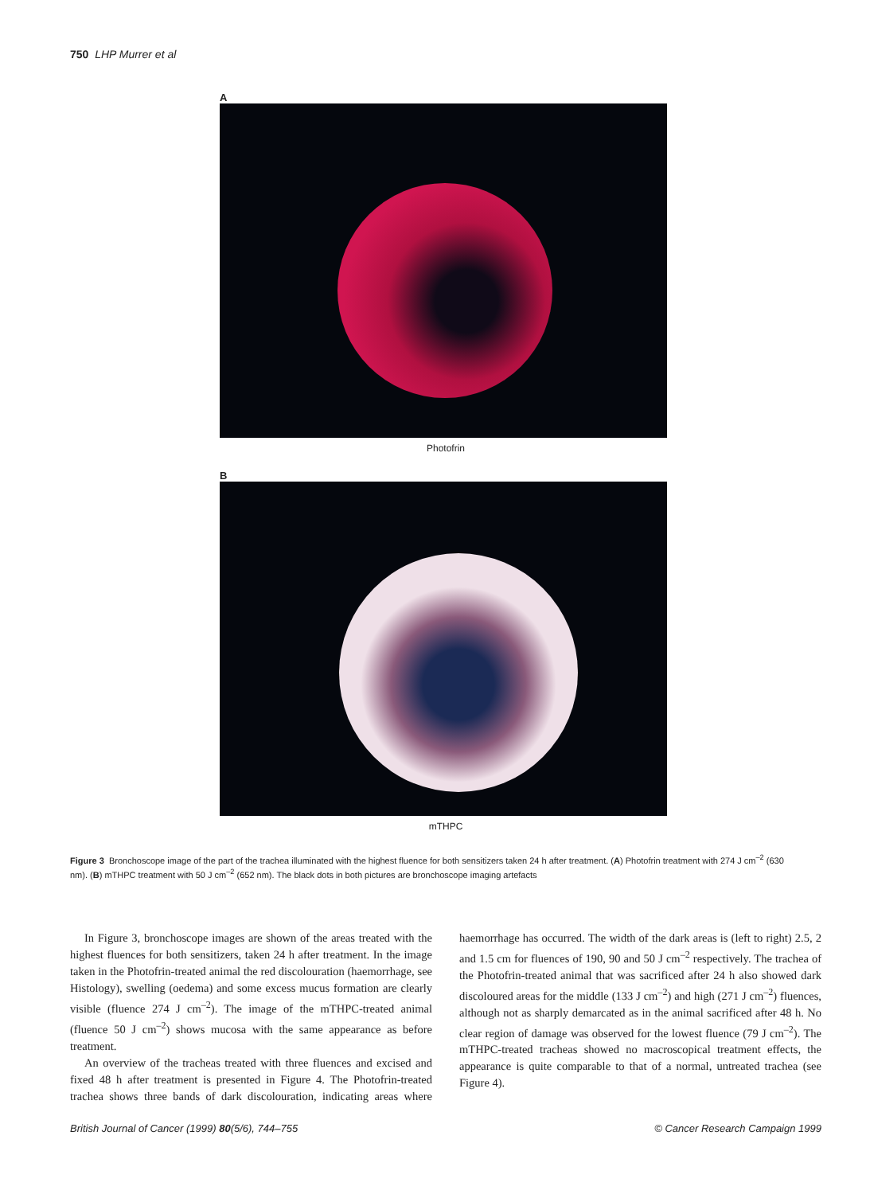750 LHP Murrer et al
A
Photofrin
B
mTHPC
Figure 3 Bronchoscope image of the part of the trachea illuminated with the highest fluence for both sensitizers taken 24 h after treatment. (A) Photofrin treatment with 274 J cm<sup>–2</sup> (630 nm). (B) mTHPC treatment with 50 J cm<sup>–2</sup> (652 nm). The black dots in both pictures are bronchoscope imaging artefacts
In Figure 3, bronchoscope images are shown of the areas treated with the highest fluences for both sensitizers, taken 24 h after treatment. In the image taken in the Photofrin-treated animal the red discolouration (haemorrhage, see Histology), swelling (oedema) and some excess mucus formation are clearly visible (fluence 274 J cm<sup>–2</sup>). The image of the mTHPC-treated animal (fluence 50 J cm<sup>–2</sup>) shows mucosa with the same appearance as before treatment.
An overview of the tracheas treated with three fluences and excised and fixed 48 h after treatment is presented in Figure 4. The Photofrin-treated trachea shows three bands of dark discolouration, indicating areas where haemorrhage has occurred. The width of the dark areas is (left to right) 2.5, 2 and 1.5 cm for fluences of 190, 90 and 50 J cm<sup>–2</sup> respectively. The trachea of the Photofrin-treated animal that was sacrificed after 24 h also showed dark discoloured areas for the middle (133 J cm<sup>–2</sup>) and high (271 J cm<sup>–2</sup>) fluences, although not as sharply demarcated as in the animal sacrificed after 48 h. No clear region of damage was observed for the lowest fluence (79 J cm<sup>–2</sup>). The mTHPC-treated tracheas showed no macroscopical treatment effects, the appearance is quite comparable to that of a normal, untreated trachea (see Figure 4).
British Journal of Cancer (1999) 80(5/6), 744–755 © Cancer Research Campaign 1999